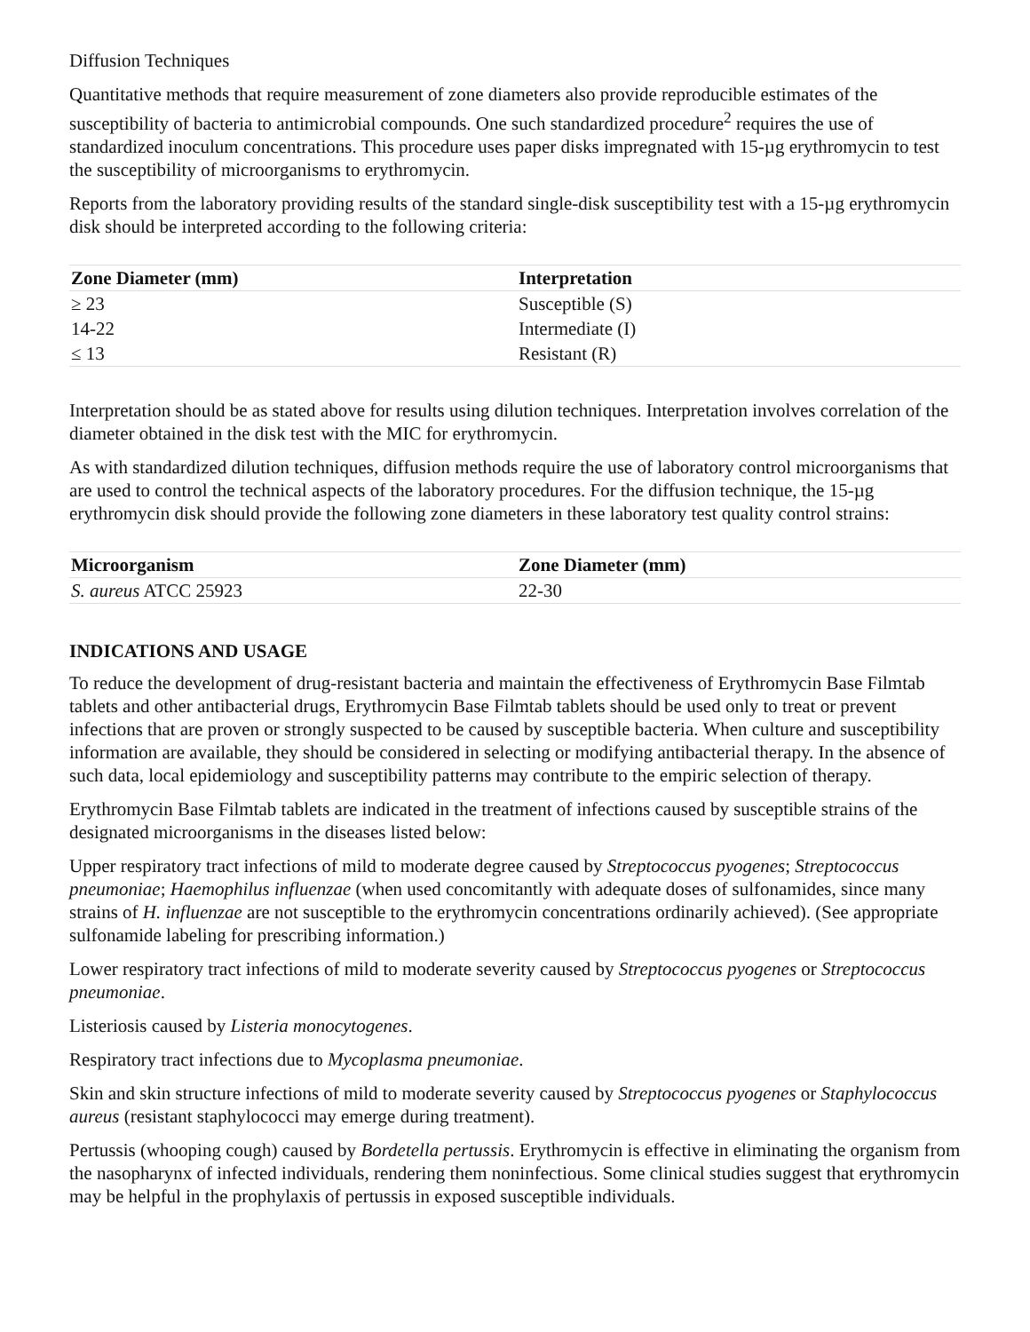Diffusion Techniques
Quantitative methods that require measurement of zone diameters also provide reproducible estimates of the susceptibility of bacteria to antimicrobial compounds. One such standardized procedure<sup>2</sup> requires the use of standardized inoculum concentrations. This procedure uses paper disks impregnated with 15-µg erythromycin to test the susceptibility of microorganisms to erythromycin.
Reports from the laboratory providing results of the standard single-disk susceptibility test with a 15-µg erythromycin disk should be interpreted according to the following criteria:
| Zone Diameter (mm) | Interpretation |
| --- | --- |
| ≥ 23 | Susceptible (S) |
| 14-22 | Intermediate (I) |
| ≤ 13 | Resistant (R) |
Interpretation should be as stated above for results using dilution techniques. Interpretation involves correlation of the diameter obtained in the disk test with the MIC for erythromycin.
As with standardized dilution techniques, diffusion methods require the use of laboratory control microorganisms that are used to control the technical aspects of the laboratory procedures. For the diffusion technique, the 15-µg erythromycin disk should provide the following zone diameters in these laboratory test quality control strains:
| Microorganism | Zone Diameter (mm) |
| --- | --- |
| S. aureus ATCC 25923 | 22-30 |
INDICATIONS AND USAGE
To reduce the development of drug-resistant bacteria and maintain the effectiveness of Erythromycin Base Filmtab tablets and other antibacterial drugs, Erythromycin Base Filmtab tablets should be used only to treat or prevent infections that are proven or strongly suspected to be caused by susceptible bacteria. When culture and susceptibility information are available, they should be considered in selecting or modifying antibacterial therapy. In the absence of such data, local epidemiology and susceptibility patterns may contribute to the empiric selection of therapy.
Erythromycin Base Filmtab tablets are indicated in the treatment of infections caused by susceptible strains of the designated microorganisms in the diseases listed below:
Upper respiratory tract infections of mild to moderate degree caused by Streptococcus pyogenes; Streptococcus pneumoniae; Haemophilus influenzae (when used concomitantly with adequate doses of sulfonamides, since many strains of H. influenzae are not susceptible to the erythromycin concentrations ordinarily achieved). (See appropriate sulfonamide labeling for prescribing information.)
Lower respiratory tract infections of mild to moderate severity caused by Streptococcus pyogenes or Streptococcus pneumoniae.
Listeriosis caused by Listeria monocytogenes.
Respiratory tract infections due to Mycoplasma pneumoniae.
Skin and skin structure infections of mild to moderate severity caused by Streptococcus pyogenes or Staphylococcus aureus (resistant staphylococci may emerge during treatment).
Pertussis (whooping cough) caused by Bordetella pertussis. Erythromycin is effective in eliminating the organism from the nasopharynx of infected individuals, rendering them noninfectious. Some clinical studies suggest that erythromycin may be helpful in the prophylaxis of pertussis in exposed susceptible individuals.